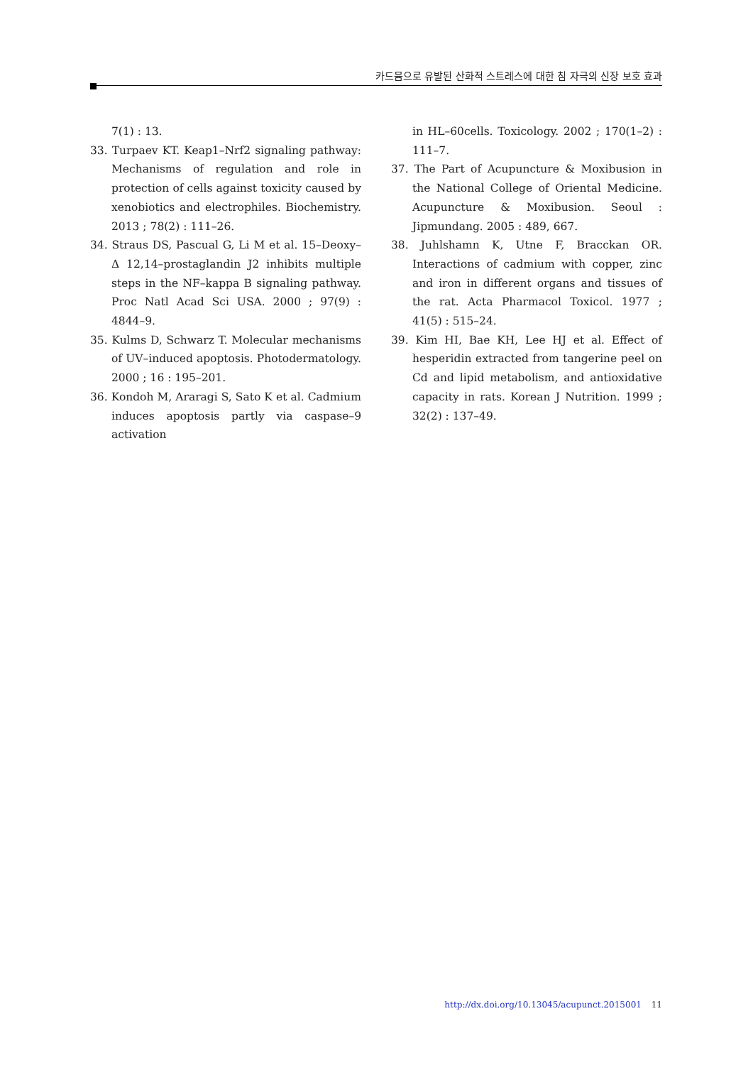카드뮴으로 유발된 산화적 스트레스에 대한 침 자극의 신장 보호 효과
7(1) : 13.
33. Turpaev KT. Keap1–Nrf2 signaling pathway: Mechanisms of regulation and role in protection of cells against toxicity caused by xenobiotics and electrophiles. Biochemistry. 2013 ; 78(2) : 111–26.
34. Straus DS, Pascual G, Li M et al. 15–Deoxy–Δ 12,14–prostaglandin J2 inhibits multiple steps in the NF–kappa B signaling pathway. Proc Natl Acad Sci USA. 2000 ; 97(9) : 4844–9.
35. Kulms D, Schwarz T. Molecular mechanisms of UV–induced apoptosis. Photodermatology. 2000 ; 16 : 195–201.
36. Kondoh M, Araragi S, Sato K et al. Cadmium induces apoptosis partly via caspase–9 activation
in HL–60cells. Toxicology. 2002 ; 170(1–2) : 111–7.
37. The Part of Acupuncture & Moxibusion in the National College of Oriental Medicine. Acupuncture & Moxibusion. Seoul : Jipmundang. 2005 : 489, 667.
38. Juhlshamn K, Utne F, Bracckan OR. Interactions of cadmium with copper, zinc and iron in different organs and tissues of the rat. Acta Pharmacol Toxicol. 1977 ; 41(5) : 515–24.
39. Kim HI, Bae KH, Lee HJ et al. Effect of hesperidin extracted from tangerine peel on Cd and lipid metabolism, and antioxidative capacity in rats. Korean J Nutrition. 1999 ; 32(2) : 137–49.
http://dx.doi.org/10.13045/acupunct.2015001 11